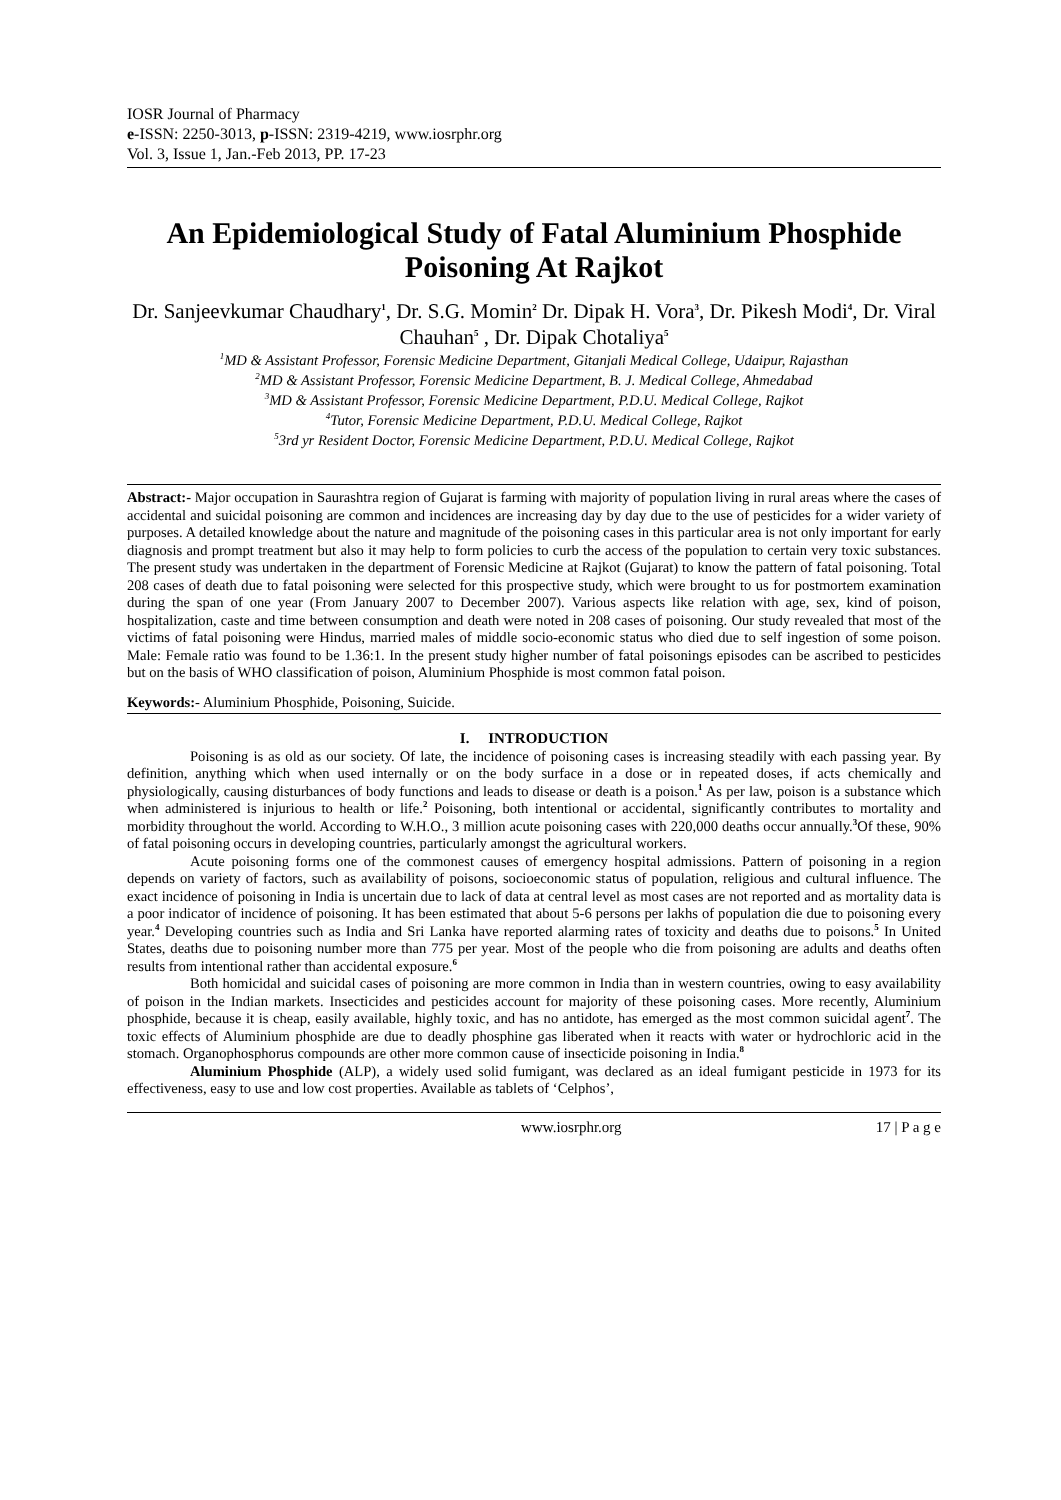IOSR Journal of Pharmacy
e-ISSN: 2250-3013, p-ISSN: 2319-4219, www.iosrphr.org
Vol. 3, Issue 1, Jan.-Feb 2013, PP. 17-23
An Epidemiological Study of Fatal Aluminium Phosphide Poisoning At Rajkot
Dr. Sanjeevkumar Chaudhary<sup>1</sup>, Dr. S.G. Momin<sup>2</sup> Dr. Dipak H. Vora<sup>3</sup>, Dr. Pikesh Modi<sup>4</sup>, Dr. Viral Chauhan<sup>5</sup> , Dr. Dipak Chotaliya<sup>5</sup>
<sup>1</sup> MD & Assistant Professor, Forensic Medicine Department, Gitanjali Medical College, Udaipur, Rajasthan
<sup>2</sup> MD & Assistant Professor, Forensic Medicine Department, B. J. Medical College, Ahmedabad
<sup>3</sup> MD & Assistant Professor, Forensic Medicine Department, P.D.U. Medical College, Rajkot
<sup>4</sup> Tutor, Forensic Medicine Department, P.D.U. Medical College, Rajkot
<sup>5</sup> 3rd yr Resident Doctor, Forensic Medicine Department, P.D.U. Medical College, Rajkot
Abstract:- Major occupation in Saurashtra region of Gujarat is farming with majority of population living in rural areas where the cases of accidental and suicidal poisoning are common and incidences are increasing day by day due to the use of pesticides for a wider variety of purposes. A detailed knowledge about the nature and magnitude of the poisoning cases in this particular area is not only important for early diagnosis and prompt treatment but also it may help to form policies to curb the access of the population to certain very toxic substances. The present study was undertaken in the department of Forensic Medicine at Rajkot (Gujarat) to know the pattern of fatal poisoning. Total 208 cases of death due to fatal poisoning were selected for this prospective study, which were brought to us for postmortem examination during the span of one year (From January 2007 to December 2007). Various aspects like relation with age, sex, kind of poison, hospitalization, caste and time between consumption and death were noted in 208 cases of poisoning. Our study revealed that most of the victims of fatal poisoning were Hindus, married males of middle socio-economic status who died due to self ingestion of some poison. Male: Female ratio was found to be 1.36:1. In the present study higher number of fatal poisonings episodes can be ascribed to pesticides but on the basis of WHO classification of poison, Aluminium Phosphide is most common fatal poison.
Keywords:- Aluminium Phosphide, Poisoning, Suicide.
I. INTRODUCTION
Poisoning is as old as our society. Of late, the incidence of poisoning cases is increasing steadily with each passing year. By definition, anything which when used internally or on the body surface in a dose or in repeated doses, if acts chemically and physiologically, causing disturbances of body functions and leads to disease or death is a poison.<sup>1</sup> As per law, poison is a substance which when administered is injurious to health or life.<sup>2</sup> Poisoning, both intentional or accidental, significantly contributes to mortality and morbidity throughout the world. According to W.H.O., 3 million acute poisoning cases with 220,000 deaths occur annually.<sup>3</sup>Of these, 90% of fatal poisoning occurs in developing countries, particularly amongst the agricultural workers.
Acute poisoning forms one of the commonest causes of emergency hospital admissions. Pattern of poisoning in a region depends on variety of factors, such as availability of poisons, socioeconomic status of population, religious and cultural influence. The exact incidence of poisoning in India is uncertain due to lack of data at central level as most cases are not reported and as mortality data is a poor indicator of incidence of poisoning. It has been estimated that about 5-6 persons per lakhs of population die due to poisoning every year.<sup>4</sup> Developing countries such as India and Sri Lanka have reported alarming rates of toxicity and deaths due to poisons.<sup>5</sup> In United States, deaths due to poisoning number more than 775 per year. Most of the people who die from poisoning are adults and deaths often results from intentional rather than accidental exposure.<sup>6</sup>
Both homicidal and suicidal cases of poisoning are more common in India than in western countries, owing to easy availability of poison in the Indian markets. Insecticides and pesticides account for majority of these poisoning cases. More recently, Aluminium phosphide, because it is cheap, easily available, highly toxic, and has no antidote, has emerged as the most common suicidal agent<sup>7</sup>. The toxic effects of Aluminium phosphide are due to deadly phosphine gas liberated when it reacts with water or hydrochloric acid in the stomach. Organophosphorus compounds are other more common cause of insecticide poisoning in India.<sup>8</sup>
Aluminium Phosphide (ALP), a widely used solid fumigant, was declared as an ideal fumigant pesticide in 1973 for its effectiveness, easy to use and low cost properties. Available as tablets of ‘Celphos’,
www.iosrphr.org 17 | P a g e